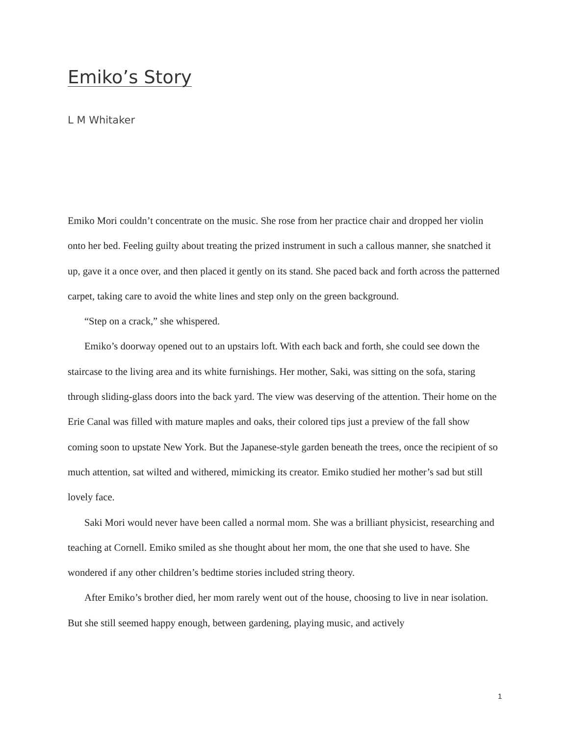Emiko’s Story
L M Whitaker
Emiko Mori couldn’t concentrate on the music. She rose from her practice chair and dropped her violin onto her bed. Feeling guilty about treating the prized instrument in such a callous manner, she snatched it up, gave it a once over, and then placed it gently on its stand. She paced back and forth across the patterned carpet, taking care to avoid the white lines and step only on the green background.
“Step on a crack,” she whispered.
Emiko’s doorway opened out to an upstairs loft. With each back and forth, she could see down the staircase to the living area and its white furnishings. Her mother, Saki, was sitting on the sofa, staring through sliding-glass doors into the back yard. The view was deserving of the attention. Their home on the Erie Canal was filled with mature maples and oaks, their colored tips just a preview of the fall show coming soon to upstate New York. But the Japanese-style garden beneath the trees, once the recipient of so much attention, sat wilted and withered, mimicking its creator. Emiko studied her mother’s sad but still lovely face.
Saki Mori would never have been called a normal mom. She was a brilliant physicist, researching and teaching at Cornell. Emiko smiled as she thought about her mom, the one that she used to have. She wondered if any other children’s bedtime stories included string theory.
After Emiko’s brother died, her mom rarely went out of the house, choosing to live in near isolation. But she still seemed happy enough, between gardening, playing music, and actively
1